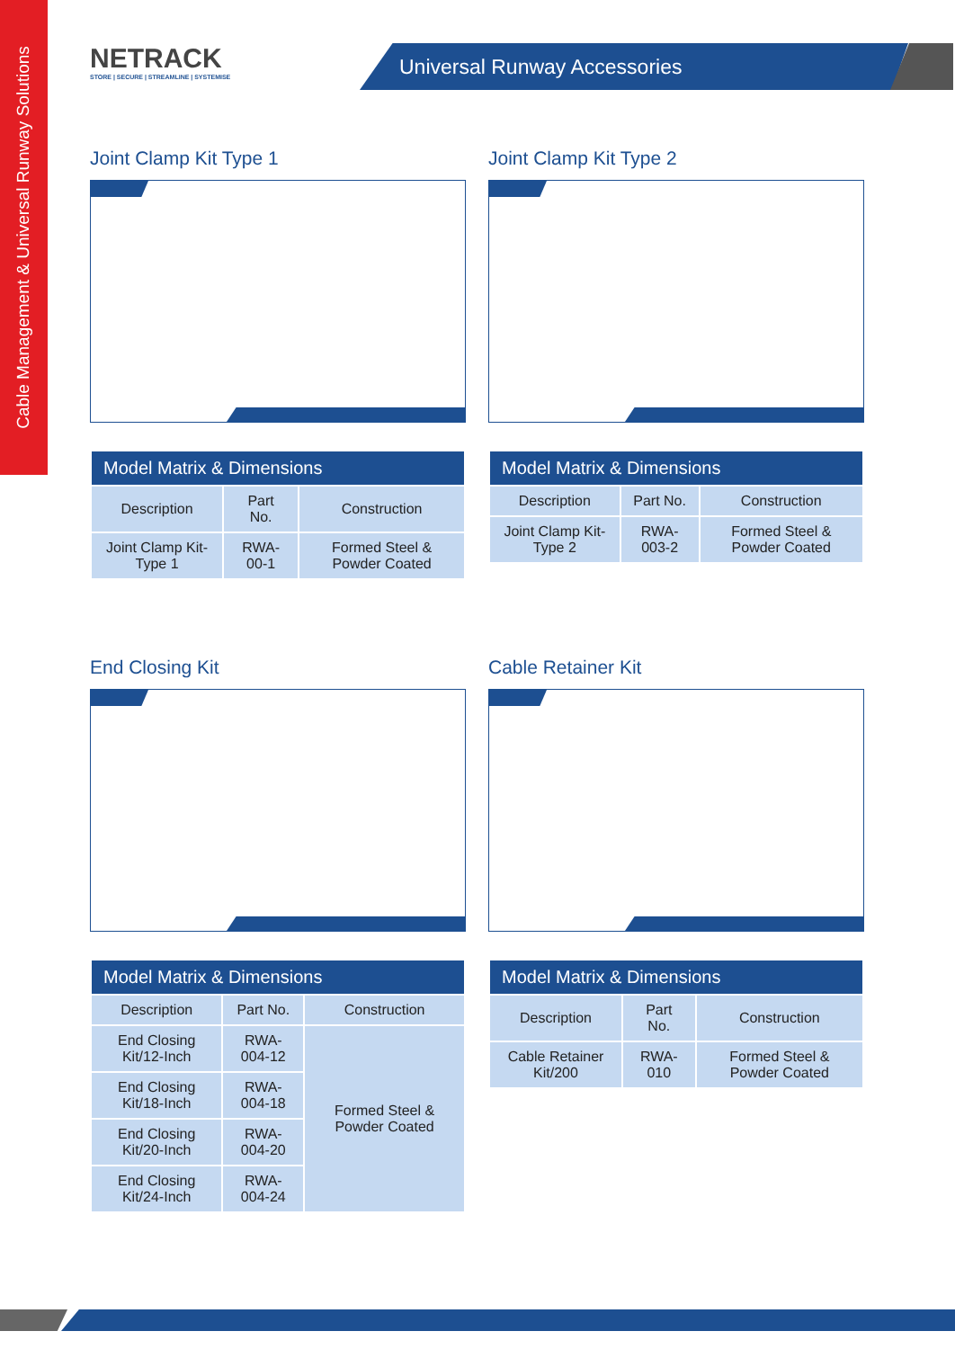Cable Management & Universal Runway Solutions
NETRACK
STORE | SECURE | STREAMLINE | SYSTEMISE
Universal Runway Accessories
Joint Clamp Kit Type 1
| Model Matrix & Dimensions | | |
| --- | --- | --- |
| Description | Part No. | Construction |
| Joint Clamp Kit-Type 1 | RWA-00-1 | Formed Steel & Powder Coated |
Joint Clamp Kit Type 2
| Model Matrix & Dimensions | | |
| --- | --- | --- |
| Description | Part No. | Construction |
| Joint Clamp Kit-Type 2 | RWA-003-2 | Formed Steel & Powder Coated |
End Closing Kit
| Model Matrix & Dimensions | | |
| --- | --- | --- |
| Description | Part No. | Construction |
| End Closing Kit/12-Inch | RWA-004-12 | Formed Steel & Powder Coated |
| End Closing Kit/18-Inch | RWA-004-18 | |
| End Closing Kit/20-Inch | RWA-004-20 | |
| End Closing Kit/24-Inch | RWA-004-24 | |
Cable Retainer Kit
| Model Matrix & Dimensions | | |
| --- | --- | --- |
| Description | Part No. | Construction |
| Cable Retainer Kit/200 | RWA-010 | Formed Steel & Powder Coated |